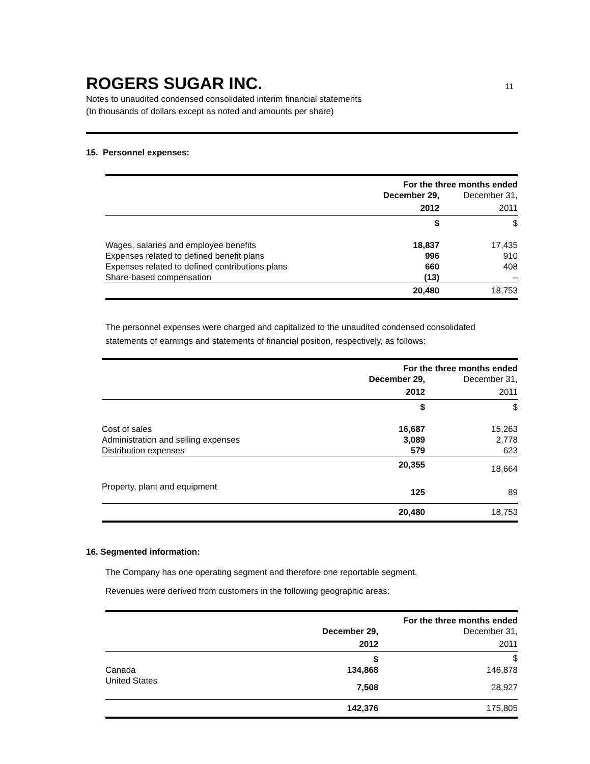ROGERS SUGAR INC. 11
Notes to unaudited condensed consolidated interim financial statements
(In thousands of dollars except as noted and amounts per share)
15. Personnel expenses:
| | For the three months ended | |
| | December 29, | December 31, |
| | 2012 | 2011 |
| | $ | $ |
| Wages, salaries and employee benefits | 18,837 | 17,435 |
| Expenses related to defined benefit plans | 996 | 910 |
| Expenses related to defined contributions plans | 660 | 408 |
| Share-based compensation | (13) | – |
| | 20,480 | 18,753 |
The personnel expenses were charged and capitalized to the unaudited condensed consolidated statements of earnings and statements of financial position, respectively, as follows:
| | For the three months ended | |
| | December 29, | December 31, |
| | 2012 | 2011 |
| | $ | $ |
| Cost of sales | 16,687 | 15,263 |
| Administration and selling expenses | 3,089 | 2,778 |
| Distribution expenses | 579 | 623 |
| | 20,355 | 18,664 |
| Property, plant and equipment | 125 | 89 |
| | 20,480 | 18,753 |
16. Segmented information:
The Company has one operating segment and therefore one reportable segment.
Revenues were derived from customers in the following geographic areas:
| | For the three months ended | |
| | December 29, | December 31, |
| | 2012 | 2011 |
| | $ | $ |
| Canada | 134,868 | 146,878 |
| United States | 7,508 | 28,927 |
| | 142,376 | 175,805 |